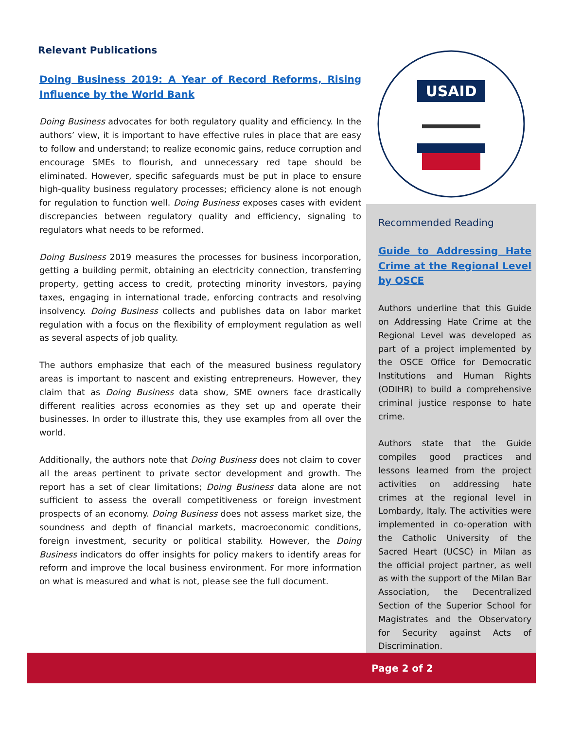Relevant Publications
Doing Business 2019: A Year of Record Reforms, Rising Influence by the World Bank
Doing Business advocates for both regulatory quality and efficiency. In the authors’ view, it is important to have effective rules in place that are easy to follow and understand; to realize economic gains, reduce corruption and encourage SMEs to flourish, and unnecessary red tape should be eliminated. However, specific safeguards must be put in place to ensure high-quality business regulatory processes; efficiency alone is not enough for regulation to function well. Doing Business exposes cases with evident discrepancies between regulatory quality and efficiency, signaling to regulators what needs to be reformed.
Doing Business 2019 measures the processes for business incorporation, getting a building permit, obtaining an electricity connection, transferring property, getting access to credit, protecting minority investors, paying taxes, engaging in international trade, enforcing contracts and resolving insolvency. Doing Business collects and publishes data on labor market regulation with a focus on the flexibility of employment regulation as well as several aspects of job quality.
The authors emphasize that each of the measured business regulatory areas is important to nascent and existing entrepreneurs. However, they claim that as Doing Business data show, SME owners face drastically different realities across economies as they set up and operate their businesses. In order to illustrate this, they use examples from all over the world.
Additionally, the authors note that Doing Business does not claim to cover all the areas pertinent to private sector development and growth. The report has a set of clear limitations; Doing Business data alone are not sufficient to assess the overall competitiveness or foreign investment prospects of an economy. Doing Business does not assess market size, the soundness and depth of financial markets, macroeconomic conditions, foreign investment, security or political stability. However, the Doing Business indicators do offer insights for policy makers to identify areas for reform and improve the local business environment. For more information on what is measured and what is not, please see the full document.
USAID
Recommended Reading
Guide to Addressing Hate Crime at the Regional Level by OSCE
Authors underline that this Guide on Addressing Hate Crime at the Regional Level was developed as part of a project implemented by the OSCE Office for Democratic Institutions and Human Rights (ODIHR) to build a comprehensive criminal justice response to hate crime.
Authors state that the Guide compiles good practices and lessons learned from the project activities on addressing hate crimes at the regional level in Lombardy, Italy. The activities were implemented in co-operation with the Catholic University of the Sacred Heart (UCSC) in Milan as the official project partner, as well as with the support of the Milan Bar Association, the Decentralized Section of the Superior School for Magistrates and the Observatory for Security against Acts of Discrimination.
Page 2 of 2